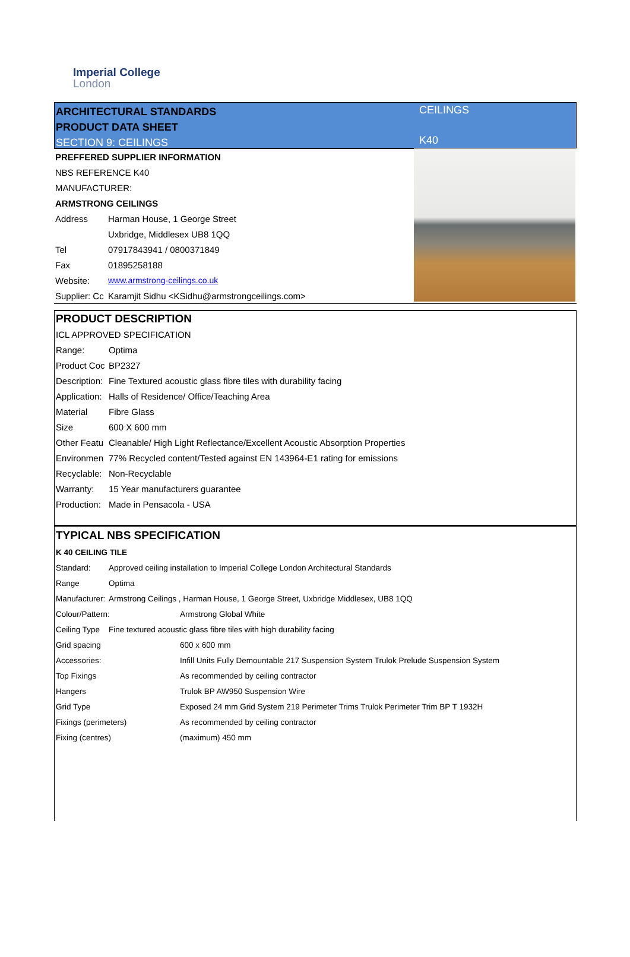Imperial College
London
ARCHITECTURAL STANDARDS
PRODUCT DATA SHEET
SECTION 9: CEILINGS
CEILINGS
K40
| PREFFERED SUPPLIER INFORMATION | |
| NBS REFERENCE K40 | |
| MANUFACTURER: | |
| ARMSTRONG CEILINGS | |
| Address | Harman House, 1 George Street |
| | Uxbridge, Middlesex UB8 1QQ |
| Tel | 07917843941 / 0800371849 |
| Fax | 01895258188 |
| Website: | www.armstrong-ceilings.co.uk |
| Supplier: Cc | Karamjit Sidhu <KSidhu@armstrongceilings.com> |
| PRODUCT DESCRIPTION | |
| ICL APPROVED SPECIFICATION | |
| Range: | Optima |
| Product Coc | BP2327 |
| Description: | Fine Textured acoustic glass fibre tiles with durability facing |
| Application: | Halls of Residence/ Office/Teaching Area |
| Material | Fibre Glass |
| Size | 600 X 600 mm |
| Other Featu | Cleanable/ High Light Reflectance/Excellent Acoustic Absorption Properties |
| Environmen | 77% Recycled content/Tested against EN 143964-E1 rating for emissions |
| Recyclable: | Non-Recyclable |
| Warranty: | 15 Year manufacturers guarantee |
| Production: | Made in Pensacola - USA |
| TYPICAL NBS SPECIFICATION | | |
| K 40 CEILING TILE | | |
| Standard: | Approved ceiling installation to Imperial College London Architectural Standards | |
| Range | Optima | |
| Manufacturer: | Armstrong Ceilings , Harman House, 1 George Street, Uxbridge Middlesex, UB8 1QQ | |
| Colour/Pattern: | | Armstrong Global White |
| Ceiling Type | Fine textured acoustic glass fibre tiles with high durability facing | |
| Grid spacing | | 600 x 600 mm |
| Accessories: | | Infill Units Fully Demountable 217 Suspension System Trulok Prelude Suspension System |
| Top Fixings | | As recommended by ceiling contractor |
| Hangers | | Trulok BP AW950 Suspension Wire |
| Grid Type | | Exposed 24 mm Grid System 219 Perimeter Trims Trulok Perimeter Trim BP T 1932H |
| Fixings (perimeters) | | As recommended by ceiling contractor |
| Fixing (centres) | | (maximum) 450 mm |